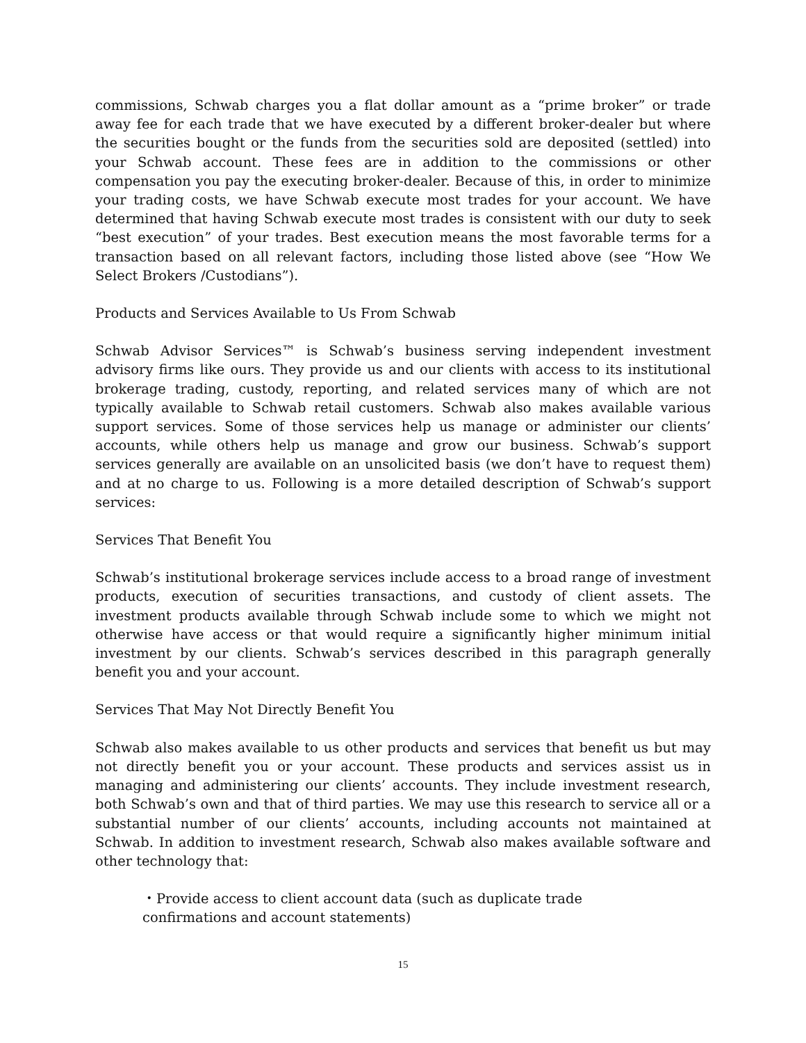commissions, Schwab charges you a flat dollar amount as a “prime broker” or trade away fee for each trade that we have executed by a different broker-dealer but where the securities bought or the funds from the securities sold are deposited (settled) into your Schwab account. These fees are in addition to the commissions or other compensation you pay the executing broker-dealer. Because of this, in order to minimize your trading costs, we have Schwab execute most trades for your account. We have determined that having Schwab execute most trades is consistent with our duty to seek “best execution” of your trades. Best execution means the most favorable terms for a transaction based on all relevant factors, including those listed above (see “How We Select Brokers /Custodians”).
Products and Services Available to Us From Schwab
Schwab Advisor Services™ is Schwab’s business serving independent investment advisory firms like ours. They provide us and our clients with access to its institutional brokerage trading, custody, reporting, and related services many of which are not typically available to Schwab retail customers. Schwab also makes available various support services. Some of those services help us manage or administer our clients’ accounts, while others help us manage and grow our business. Schwab’s support services generally are available on an unsolicited basis (we don’t have to request them) and at no charge to us. Following is a more detailed description of Schwab’s support services:
Services That Benefit You
Schwab’s institutional brokerage services include access to a broad range of investment products, execution of securities transactions, and custody of client assets. The investment products available through Schwab include some to which we might not otherwise have access or that would require a significantly higher minimum initial investment by our clients. Schwab’s services described in this paragraph generally benefit you and your account.
Services That May Not Directly Benefit You
Schwab also makes available to us other products and services that benefit us but may not directly benefit you or your account. These products and services assist us in managing and administering our clients’ accounts. They include investment research, both Schwab’s own and that of third parties. We may use this research to service all or a substantial number of our clients’ accounts, including accounts not maintained at Schwab. In addition to investment research, Schwab also makes available software and other technology that:
・Provide access to client account data (such as duplicate trade
confirmations and account statements)
15